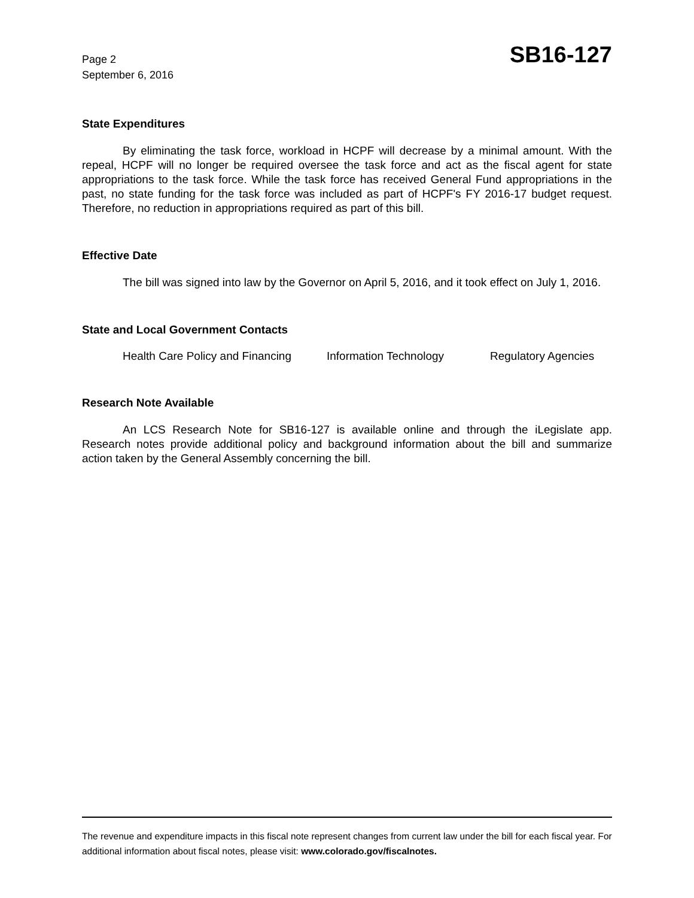Page 2
September 6, 2016
SB16-127
State Expenditures
By eliminating the task force, workload in HCPF will decrease by a minimal amount. With the repeal, HCPF will no longer be required oversee the task force and act as the fiscal agent for state appropriations to the task force. While the task force has received General Fund appropriations in the past, no state funding for the task force was included as part of HCPF's FY 2016-17 budget request. Therefore, no reduction in appropriations required as part of this bill.
Effective Date
The bill was signed into law by the Governor on April 5, 2016, and it took effect on July 1, 2016.
State and Local Government Contacts
Health Care Policy and Financing Information Technology Regulatory Agencies
Research Note Available
An LCS Research Note for SB16-127 is available online and through the iLegislate app. Research notes provide additional policy and background information about the bill and summarize action taken by the General Assembly concerning the bill.
The revenue and expenditure impacts in this fiscal note represent changes from current law under the bill for each fiscal year. For additional information about fiscal notes, please visit: www.colorado.gov/fiscalnotes.